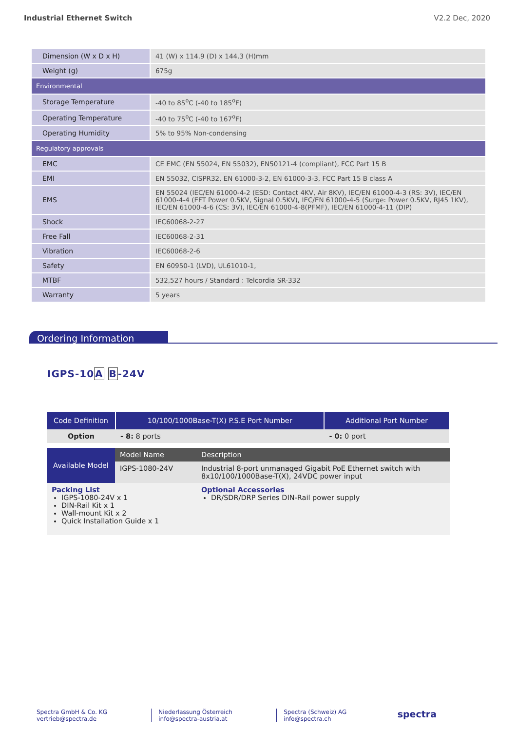Industrial Ethernet Switch V2.2 Dec, 2020
| Dimension (W x D x H) | 41 (W) x 114.9 (D) x 144.3 (H)mm |
| Weight (g) | 675g |
| Environmental | |
| Storage Temperature | -40 to 85<sup>o</sup>C (-40 to 185<sup>o</sup>F) |
| Operating Temperature | -40 to 75<sup>o</sup>C (-40 to 167<sup>o</sup>F) |
| Operating Humidity | 5% to 95% Non-condensing |
| Regulatory approvals | |
| EMC | CE EMC (EN 55024, EN 55032), EN50121-4 (compliant), FCC Part 15 B |
| EMI | EN 55032, CISPR32, EN 61000-3-2, EN 61000-3-3, FCC Part 15 B class A |
| EMS | EN 55024 (IEC/EN 61000-4-2 (ESD: Contact 4KV, Air 8KV), IEC/EN 61000-4-3 (RS: 3V), IEC/EN 61000-4-4 (EFT Power 0.5KV, Signal 0.5KV), IEC/EN 61000-4-5 (Surge: Power 0.5KV, RJ45 1KV), IEC/EN 61000-4-6 (CS: 3V), IEC/EN 61000-4-8(PFMF), IEC/EN 61000-4-11 (DIP) |
| Shock | IEC60068-2-27 |
| Free Fall | IEC60068-2-31 |
| Vibration | IEC60068-2-6 |
| Safety | EN 60950-1 (LVD), UL61010-1, |
| MTBF | 532,527 hours / Standard : Telcordia SR-332 |
| Warranty | 5 years |
Ordering Information
IGPS-10A B-24V
| Code Definition | 10/100/1000Base-T(X) P.S.E Port Number | Additional Port Number |
| --- | --- | --- |
| Option | - 8: 8 ports | - 0: 0 port |
| Available Model | Model Name | Description |
| | IGPS-1080-24V | Industrial 8-port unmanaged Gigabit PoE Ethernet switch with 8x10/100/1000Base-T(X), 24VDC power input |
| Packing List IGPS-1080-24V x 1 DIN-Rail Kit x 1 Wall-mount Kit x 2 Quick Installation Guide x 1 | | Optional Accessories DR/SDR/DRP Series DIN-Rail power supply |
Spectra GmbH & Co. KG
vertrieb@spectra.de
Niederlassung Österreich
info@spectra-austria.at
Spectra (Schweiz) AG
info@spectra.ch
spectra